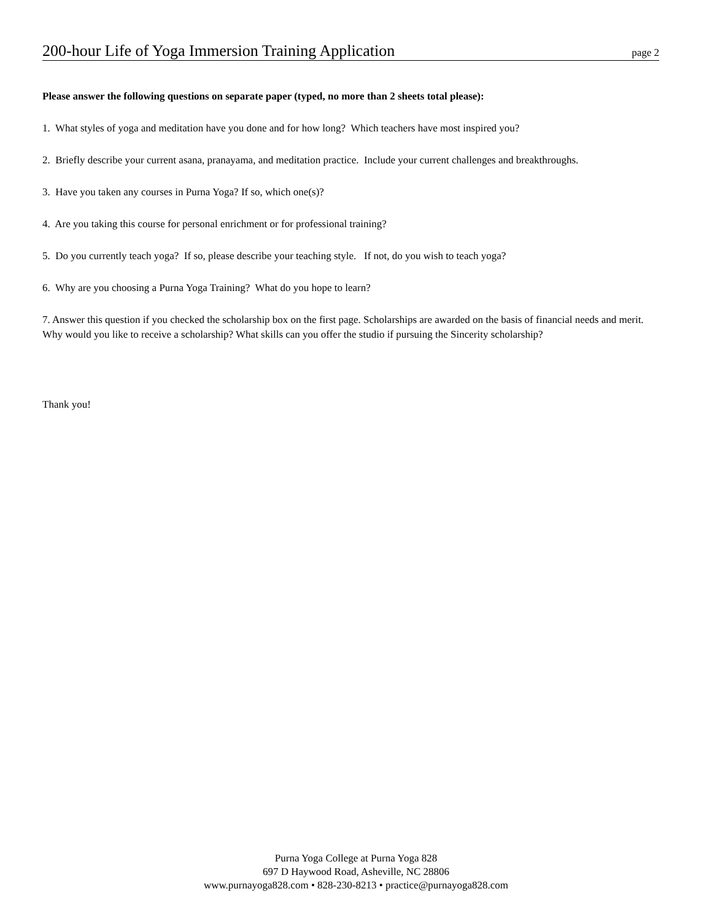200-hour Life of Yoga Immersion Training Application page 2
Please answer the following questions on separate paper (typed, no more than 2 sheets total please):
1. What styles of yoga and meditation have you done and for how long? Which teachers have most inspired you?
2. Briefly describe your current asana, pranayama, and meditation practice. Include your current challenges and breakthroughs.
3. Have you taken any courses in Purna Yoga? If so, which one(s)?
4. Are you taking this course for personal enrichment or for professional training?
5. Do you currently teach yoga? If so, please describe your teaching style. If not, do you wish to teach yoga?
6. Why are you choosing a Purna Yoga Training? What do you hope to learn?
7. Answer this question if you checked the scholarship box on the first page. Scholarships are awarded on the basis of financial needs and merit. Why would you like to receive a scholarship? What skills can you offer the studio if pursuing the Sincerity scholarship?
Thank you!
Purna Yoga College at Purna Yoga 828
697 D Haywood Road, Asheville, NC 28806
www.purnayoga828.com • 828-230-8213 • practice@purnayoga828.com